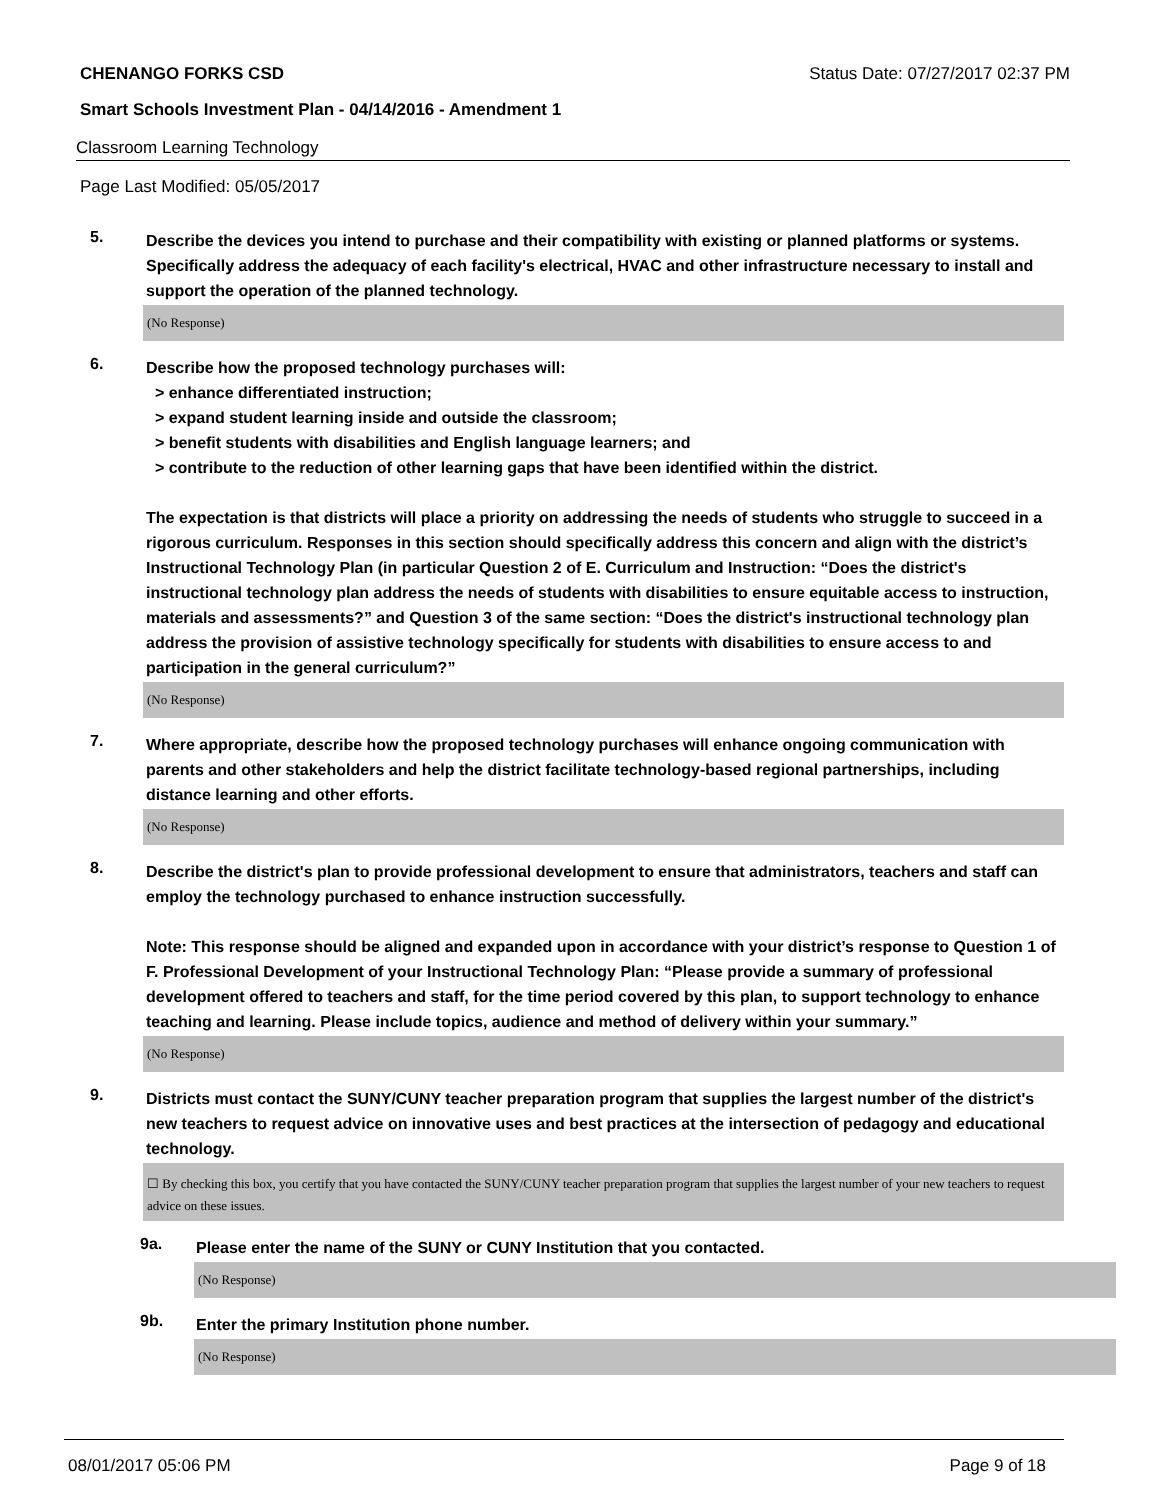CHENANGO FORKS CSD Status Date: 07/27/2017 02:37 PM
Smart Schools Investment Plan - 04/14/2016 - Amendment 1
Classroom Learning Technology
Page Last Modified: 05/05/2017
5.
Describe the devices you intend to purchase and their compatibility with existing or planned platforms or systems. Specifically address the adequacy of each facility's electrical, HVAC and other infrastructure necessary to install and support the operation of the planned technology.
(No Response)
6.
Describe how the proposed technology purchases will:
> enhance differentiated instruction;
> expand student learning inside and outside the classroom;
> benefit students with disabilities and English language learners; and
> contribute to the reduction of other learning gaps that have been identified within the district.
The expectation is that districts will place a priority on addressing the needs of students who struggle to succeed in a rigorous curriculum. Responses in this section should specifically address this concern and align with the district’s Instructional Technology Plan (in particular Question 2 of E. Curriculum and Instruction: “Does the district's instructional technology plan address the needs of students with disabilities to ensure equitable access to instruction, materials and assessments?” and Question 3 of the same section: “Does the district's instructional technology plan address the provision of assistive technology specifically for students with disabilities to ensure access to and participation in the general curriculum?”
(No Response)
7.
Where appropriate, describe how the proposed technology purchases will enhance ongoing communication with parents and other stakeholders and help the district facilitate technology-based regional partnerships, including distance learning and other efforts.
(No Response)
8.
Describe the district's plan to provide professional development to ensure that administrators, teachers and staff can employ the technology purchased to enhance instruction successfully.
Note: This response should be aligned and expanded upon in accordance with your district’s response to Question 1 of F. Professional Development of your Instructional Technology Plan: “Please provide a summary of professional development offered to teachers and staff, for the time period covered by this plan, to support technology to enhance teaching and learning. Please include topics, audience and method of delivery within your summary.”
(No Response)
9.
Districts must contact the SUNY/CUNY teacher preparation program that supplies the largest number of the district's new teachers to request advice on innovative uses and best practices at the intersection of pedagogy and educational technology.
☐ By checking this box, you certify that you have contacted the SUNY/CUNY teacher preparation program that supplies the largest number of your new teachers to request advice on these issues.
9a.
Please enter the name of the SUNY or CUNY Institution that you contacted.
(No Response)
9b.
Enter the primary Institution phone number.
(No Response)
08/01/2017 05:06 PM Page 9 of 18